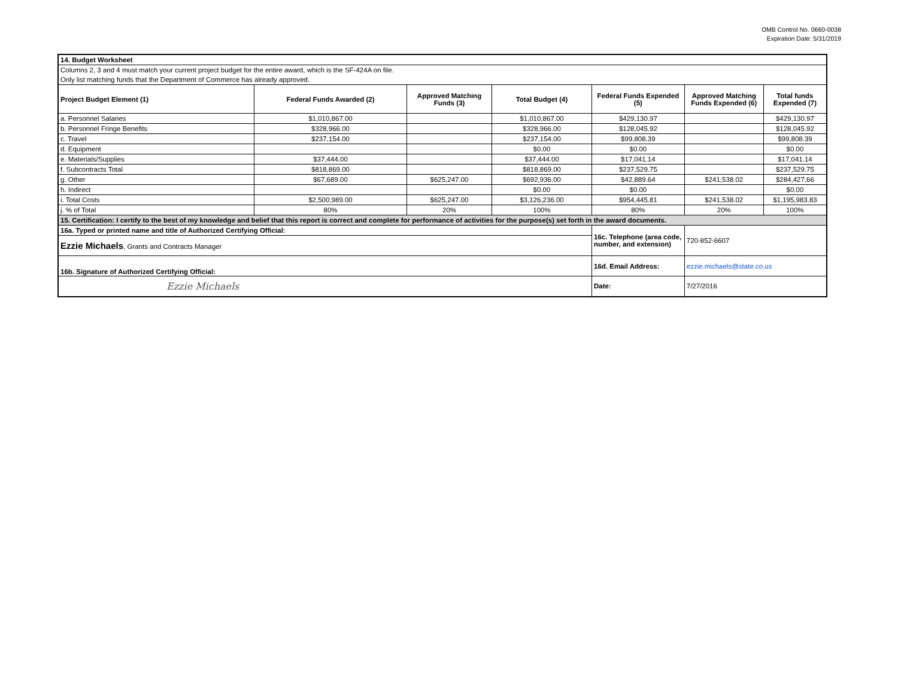OMB Control No. 0660-0038
Expiration Date: 5/31/2019
| 14. Budget Worksheet | | | | | | |
| Columns 2, 3 and 4 must match your current project budget for the entire award, which is the SF-424A on file. | | | | | | |
| Only list matching funds that the Department of Commerce has already approved. | | | | | | |
| Project Budget Element (1) | Federal Funds Awarded (2) | Approved Matching Funds (3) | Total Budget (4) | Federal Funds Expended (5) | Approved Matching Funds Expended (6) | Total funds Expended (7) |
| a. Personnel Salaries | $1,010,867.00 | | $1,010,867.00 | $429,130.97 | | $429,130.97 |
| b. Personnel Fringe Benefits | $328,966.00 | | $328,966.00 | $128,045.92 | | $128,045.92 |
| c. Travel | $237,154.00 | | $237,154.00 | $99,808.39 | | $99,808.39 |
| d. Equipment | | | $0.00 | $0.00 | | $0.00 |
| e. Materials/Supplies | $37,444.00 | | $37,444.00 | $17,041.14 | | $17,041.14 |
| f. Subcontracts Total | $818,869.00 | | $818,869.00 | $237,529.75 | | $237,529.75 |
| g. Other | $67,689.00 | $625,247.00 | $692,936.00 | $42,889.64 | $241,538.02 | $284,427.66 |
| h. Indirect | | | $0.00 | $0.00 | | $0.00 |
| i. Total Costs | $2,500,989.00 | $625,247.00 | $3,126,236.00 | $954,445.81 | $241,538.02 | $1,195,983.83 |
| j. % of Total | 80% | 20% | 100% | 80% | 20% | 100% |
| 15. Certification: I certify to the best of my knowledge and belief that this report is correct and complete for performance of activities for the purpose(s) set forth in the award documents. | | | | | | |
| 16a. Typed or printed name and title of Authorized Certifying Official: | | | | 16c. Telephone (area code, number, and extension) | 720-852-6607 | |
| Ezzie Michaels , Grants and Contracts Manager | | | | | | |
| 16b. Signature of Authorized Certifying Official: | | | | 16d. Email Address: | ezzie.michaels@state.co.us | |
| Ezzie Michaels | | | | Date: | 7/27/2016 | |